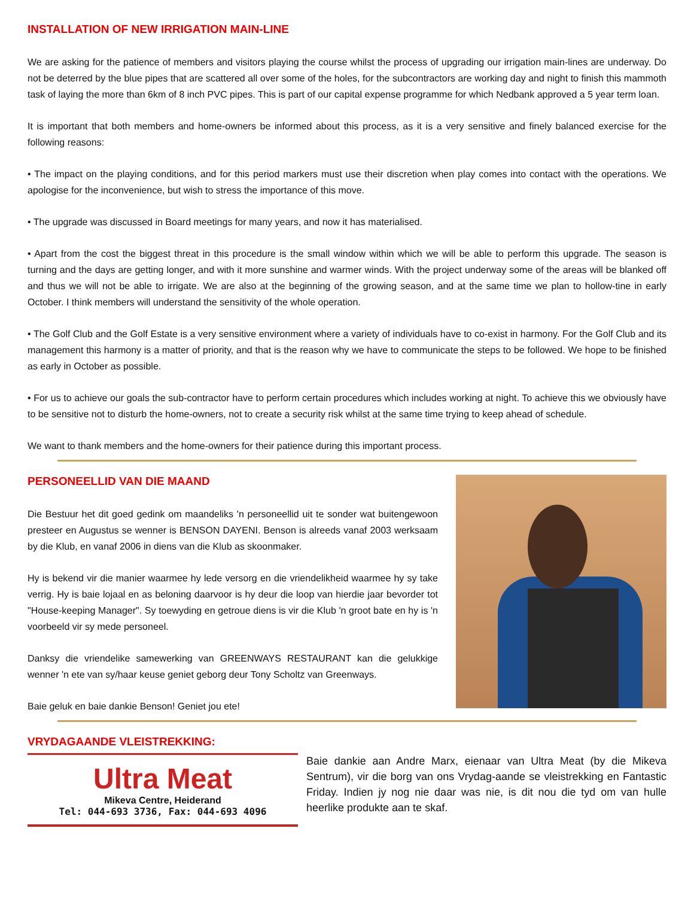INSTALLATION OF NEW IRRIGATION MAIN-LINE
We are asking for the patience of members and visitors playing the course whilst the process of upgrading our irrigation main-lines are underway. Do not be deterred by the blue pipes that are scattered all over some of the holes, for the subcontractors are working day and night to finish this mammoth task of laying the more than 6km of 8 inch PVC pipes. This is part of our capital expense programme for which Nedbank approved a 5 year term loan.
It is important that both members and home-owners be informed about this process, as it is a very sensitive and finely balanced exercise for the following reasons:
• The impact on the playing conditions, and for this period markers must use their discretion when play comes into contact with the operations. We apologise for the inconvenience, but wish to stress the importance of this move.
• The upgrade was discussed in Board meetings for many years, and now it has materialised.
• Apart from the cost the biggest threat in this procedure is the small window within which we will be able to perform this upgrade. The season is turning and the days are getting longer, and with it more sunshine and warmer winds. With the project underway some of the areas will be blanked off and thus we will not be able to irrigate. We are also at the beginning of the growing season, and at the same time we plan to hollow-tine in early October. I think members will understand the sensitivity of the whole operation.
• The Golf Club and the Golf Estate is a very sensitive environment where a variety of individuals have to co-exist in harmony. For the Golf Club and its management this harmony is a matter of priority, and that is the reason why we have to communicate the steps to be followed. We hope to be finished as early in October as possible.
• For us to achieve our goals the sub-contractor have to perform certain procedures which includes working at night. To achieve this we obviously have to be sensitive not to disturb the home-owners, not to create a security risk whilst at the same time trying to keep ahead of schedule.
We want to thank members and the home-owners for their patience during this important process.
PERSONEELLID VAN DIE MAAND
Die Bestuur het dit goed gedink om maandeliks 'n personeellid uit te sonder wat buitengewoon presteer en Augustus se wenner is BENSON DAYENI. Benson is alreeds vanaf 2003 werksaam by die Klub, en vanaf 2006 in diens van die Klub as skoonmaker.
Hy is bekend vir die manier waarmee hy lede versorg en die vriendelikheid waarmee hy sy take verrig. Hy is baie lojaal en as beloning daarvoor is hy deur die loop van hierdie jaar bevorder tot "House-keeping Manager". Sy toewyding en getroue diens is vir die Klub 'n groot bate en hy is 'n voorbeeld vir sy mede personeel.
Danksy die vriendelike samewerking van GREENWAYS RESTAURANT kan die gelukkige wenner 'n ete van sy/haar keuse geniet geborg deur Tony Scholtz van Greenways.
Baie geluk en baie dankie Benson! Geniet jou ete!
VRYDAGAANDE VLEISTREKKING:
Ultra Meat
Mikeva Centre, Heiderand
Tel: 044-693 3736, Fax: 044-693 4096
Baie dankie aan Andre Marx, eienaar van Ultra Meat (by die Mikeva Sentrum), vir die borg van ons Vrydag-aande se vleistrekking en Fantastic Friday. Indien jy nog nie daar was nie, is dit nou die tyd om van hulle heerlike produkte aan te skaf.